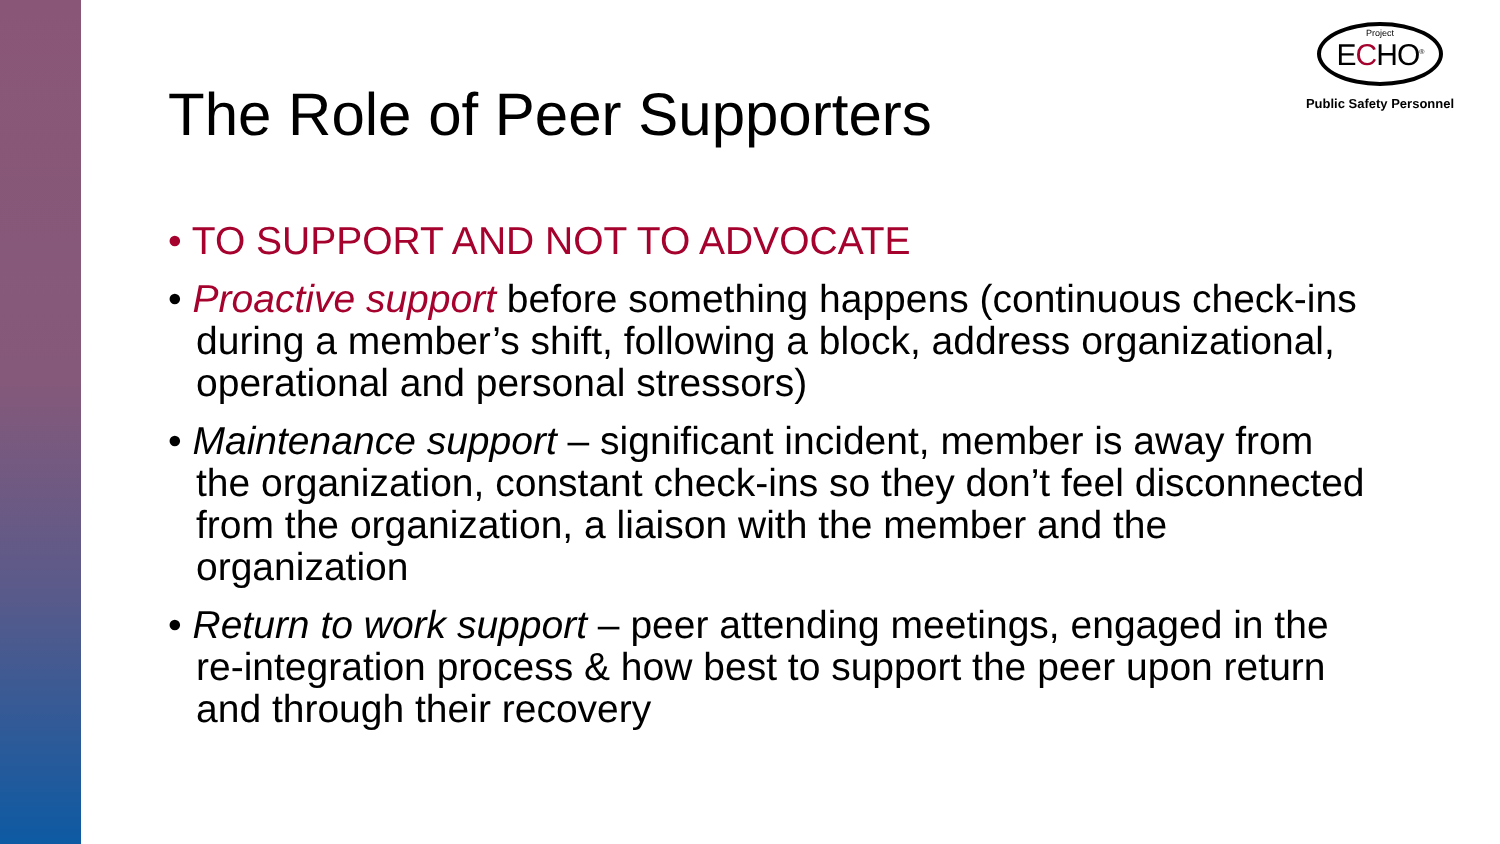Project
ECHO<sup>®</sup>
Public Safety Personnel
The Role of Peer Supporters
• TO SUPPORT AND NOT TO ADVOCATE
• Proactive support before something happens (continuous check-ins during a member’s shift, following a block, address organizational, operational and personal stressors)
• Maintenance support – significant incident, member is away from the organization, constant check-ins so they don’t feel disconnected from the organization, a liaison with the member and the organization
• Return to work support – peer attending meetings, engaged in the re-integration process & how best to support the peer upon return and through their recovery